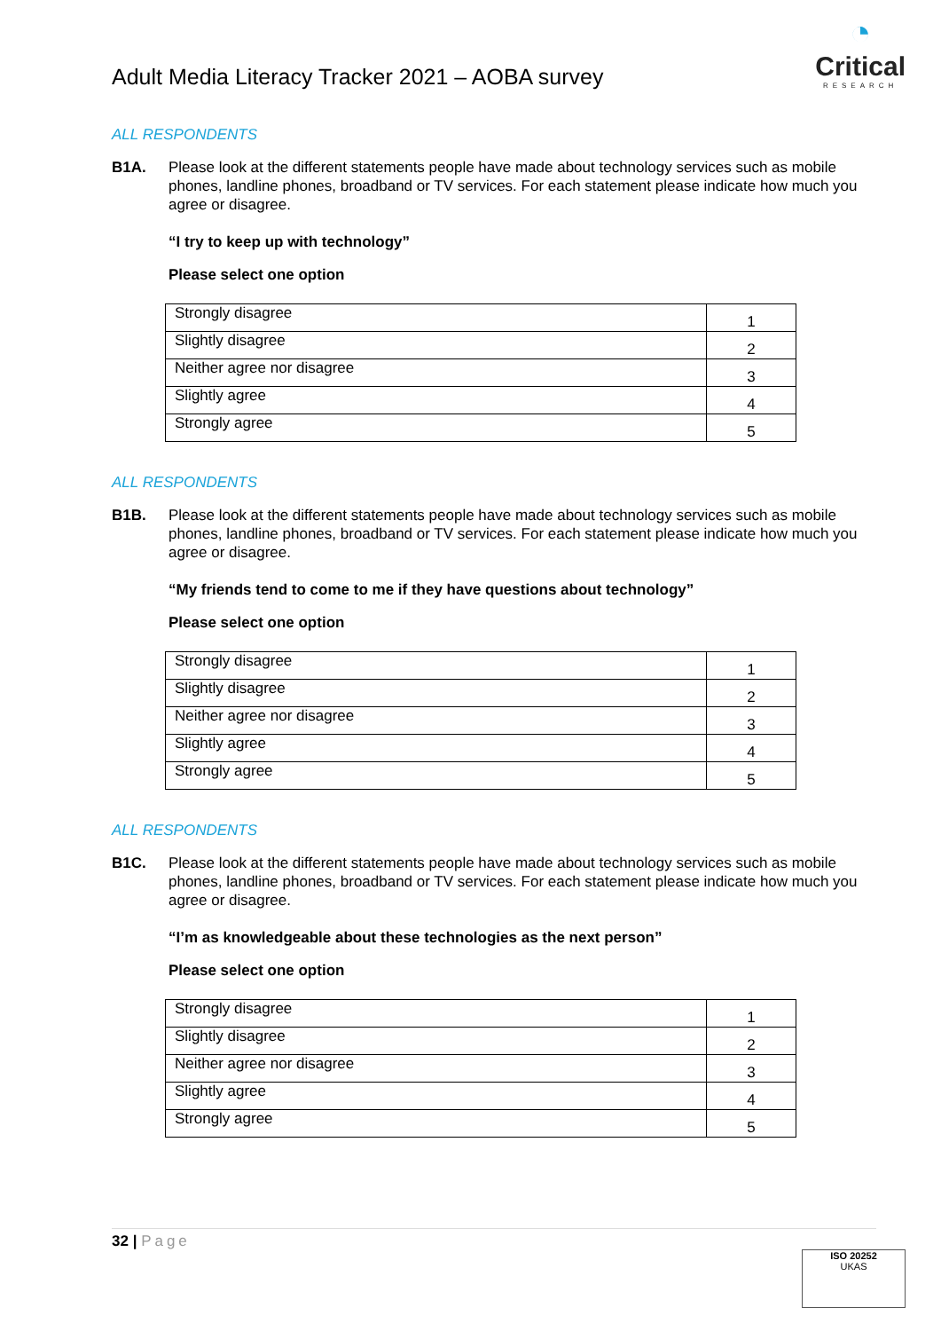Adult Media Literacy Tracker 2021 – AOBA survey
◔
Critical
RESEARCH
ALL RESPONDENTS
B1A. Please look at the different statements people have made about technology services such as mobile phones, landline phones, broadband or TV services. For each statement please indicate how much you agree or disagree.
“I try to keep up with technology”
Please select one option
| Strongly disagree | 1 |
| Slightly disagree | 2 |
| Neither agree nor disagree | 3 |
| Slightly agree | 4 |
| Strongly agree | 5 |
ALL RESPONDENTS
B1B. Please look at the different statements people have made about technology services such as mobile phones, landline phones, broadband or TV services. For each statement please indicate how much you agree or disagree.
“My friends tend to come to me if they have questions about technology”
Please select one option
| Strongly disagree | 1 |
| Slightly disagree | 2 |
| Neither agree nor disagree | 3 |
| Slightly agree | 4 |
| Strongly agree | 5 |
ALL RESPONDENTS
B1C. Please look at the different statements people have made about technology services such as mobile phones, landline phones, broadband or TV services. For each statement please indicate how much you agree or disagree.
“I’m as knowledgeable about these technologies as the next person”
Please select one option
| Strongly disagree | 1 |
| Slightly disagree | 2 |
| Neither agree nor disagree | 3 |
| Slightly agree | 4 |
| Strongly agree | 5 |
32 | Page
ISO 20252
UKAS